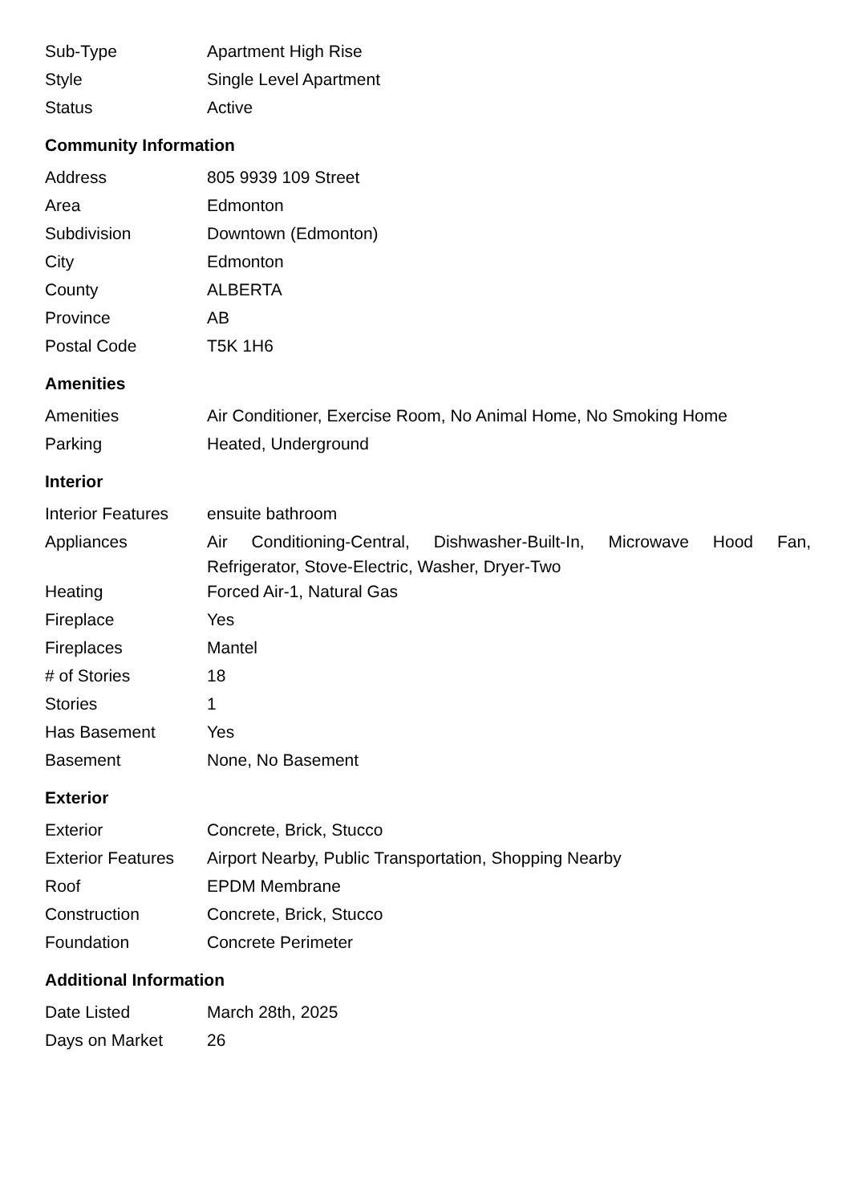| Sub-Type | Apartment High Rise |
| Style | Single Level Apartment |
| Status | Active |
Community Information
| Address | 805 9939 109 Street |
| Area | Edmonton |
| Subdivision | Downtown (Edmonton) |
| City | Edmonton |
| County | ALBERTA |
| Province | AB |
| Postal Code | T5K 1H6 |
Amenities
| Amenities | Air Conditioner, Exercise Room, No Animal Home, No Smoking Home |
| Parking | Heated, Underground |
Interior
| Interior Features | ensuite bathroom |
| Appliances | Air Conditioning-Central, Dishwasher-Built-In, Microwave Hood Fan, Refrigerator, Stove-Electric, Washer, Dryer-Two |
| Heating | Forced Air-1, Natural Gas |
| Fireplace | Yes |
| Fireplaces | Mantel |
| # of Stories | 18 |
| Stories | 1 |
| Has Basement | Yes |
| Basement | None, No Basement |
Exterior
| Exterior | Concrete, Brick, Stucco |
| Exterior Features | Airport Nearby, Public Transportation, Shopping Nearby |
| Roof | EPDM Membrane |
| Construction | Concrete, Brick, Stucco |
| Foundation | Concrete Perimeter |
Additional Information
| Date Listed | March 28th, 2025 |
| Days on Market | 26 |